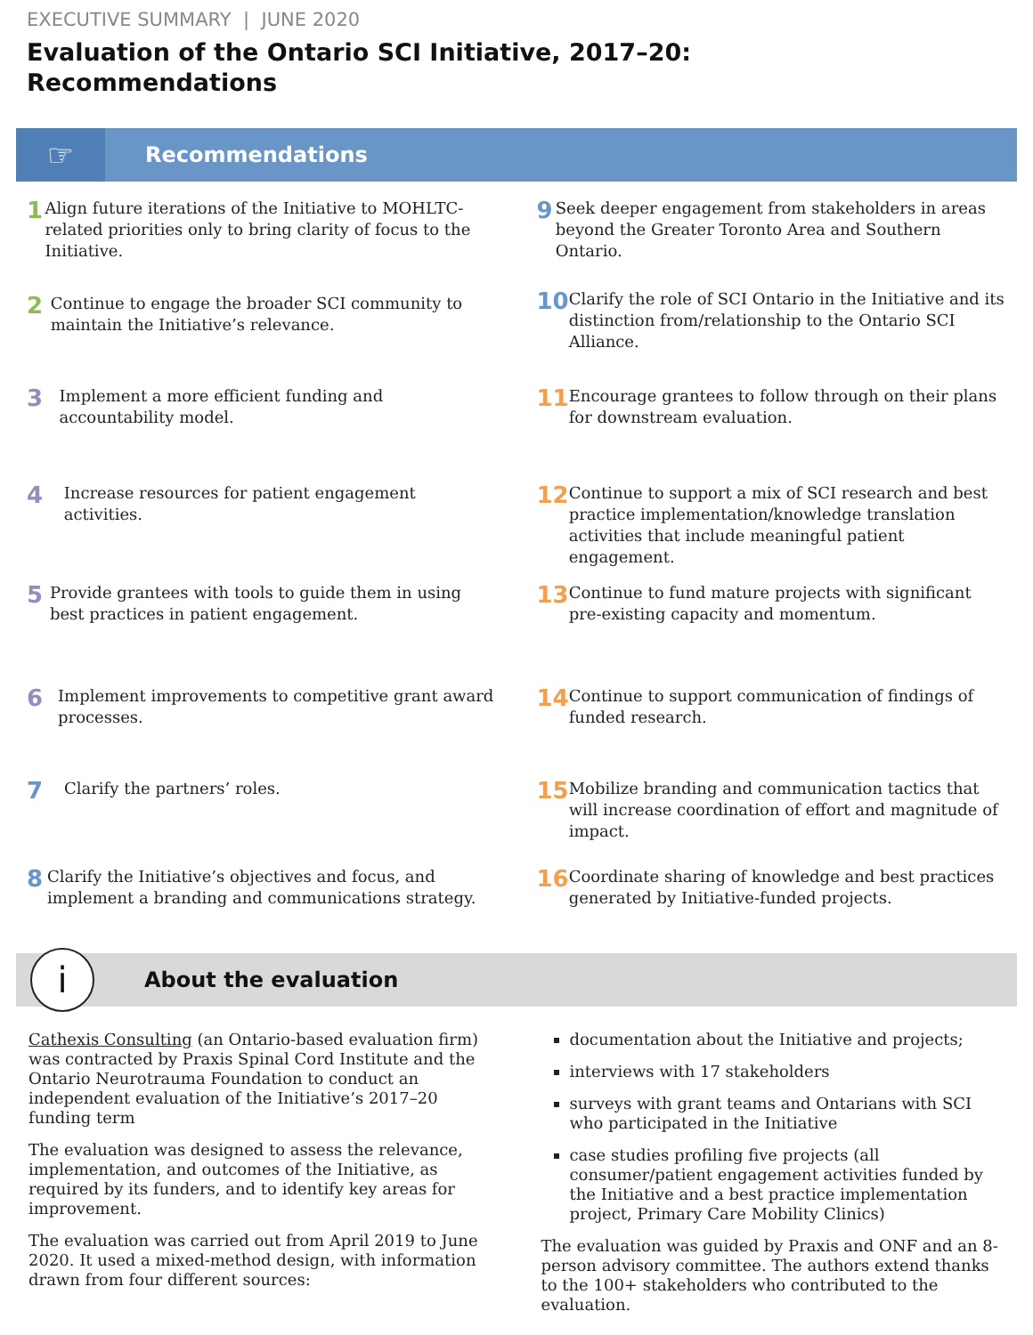EXECUTIVE SUMMARY | JUNE 2020
Evaluation of the Ontario SCI Initiative, 2017–20:
Recommendations
☞
Recommendations
1
Align future iterations of the Initiative to MOHLTC-related priorities only to bring clarity of focus to the Initiative.
2
Continue to engage the broader SCI community to maintain the Initiative’s relevance.
3
Implement a more efficient funding and accountability model.
4
Increase resources for patient engagement activities.
5
Provide grantees with tools to guide them in using best practices in patient engagement.
6
Implement improvements to competitive grant award processes.
7
Clarify the partners’ roles.
8
Clarify the Initiative’s objectives and focus, and implement a branding and communications strategy.
9
Seek deeper engagement from stakeholders in areas beyond the Greater Toronto Area and Southern Ontario.
10
Clarify the role of SCI Ontario in the Initiative and its distinction from/relationship to the Ontario SCI Alliance.
11
Encourage grantees to follow through on their plans for downstream evaluation.
12
Continue to support a mix of SCI research and best practice implementation/knowledge translation activities that include meaningful patient engagement.
13
Continue to fund mature projects with significant pre-existing capacity and momentum.
14
Continue to support communication of findings of funded research.
15
Mobilize branding and communication tactics that will increase coordination of effort and magnitude of impact.
16
Coordinate sharing of knowledge and best practices generated by Initiative-funded projects.
i
About the evaluation
Cathexis Consulting (an Ontario-based evaluation firm) was contracted by Praxis Spinal Cord Institute and the Ontario Neurotrauma Foundation to conduct an independent evaluation of the Initiative’s 2017–20 funding term
The evaluation was designed to assess the relevance, implementation, and outcomes of the Initiative, as required by its funders, and to identify key areas for improvement.
The evaluation was carried out from April 2019 to June 2020. It used a mixed-method design, with information drawn from four different sources:
documentation about the Initiative and projects;
interviews with 17 stakeholders
surveys with grant teams and Ontarians with SCI who participated in the Initiative
case studies profiling five projects (all consumer/patient engagement activities funded by the Initiative and a best practice implementation project, Primary Care Mobility Clinics)
The evaluation was guided by Praxis and ONF and an 8-person advisory committee. The authors extend thanks to the 100+ stakeholders who contributed to the evaluation.